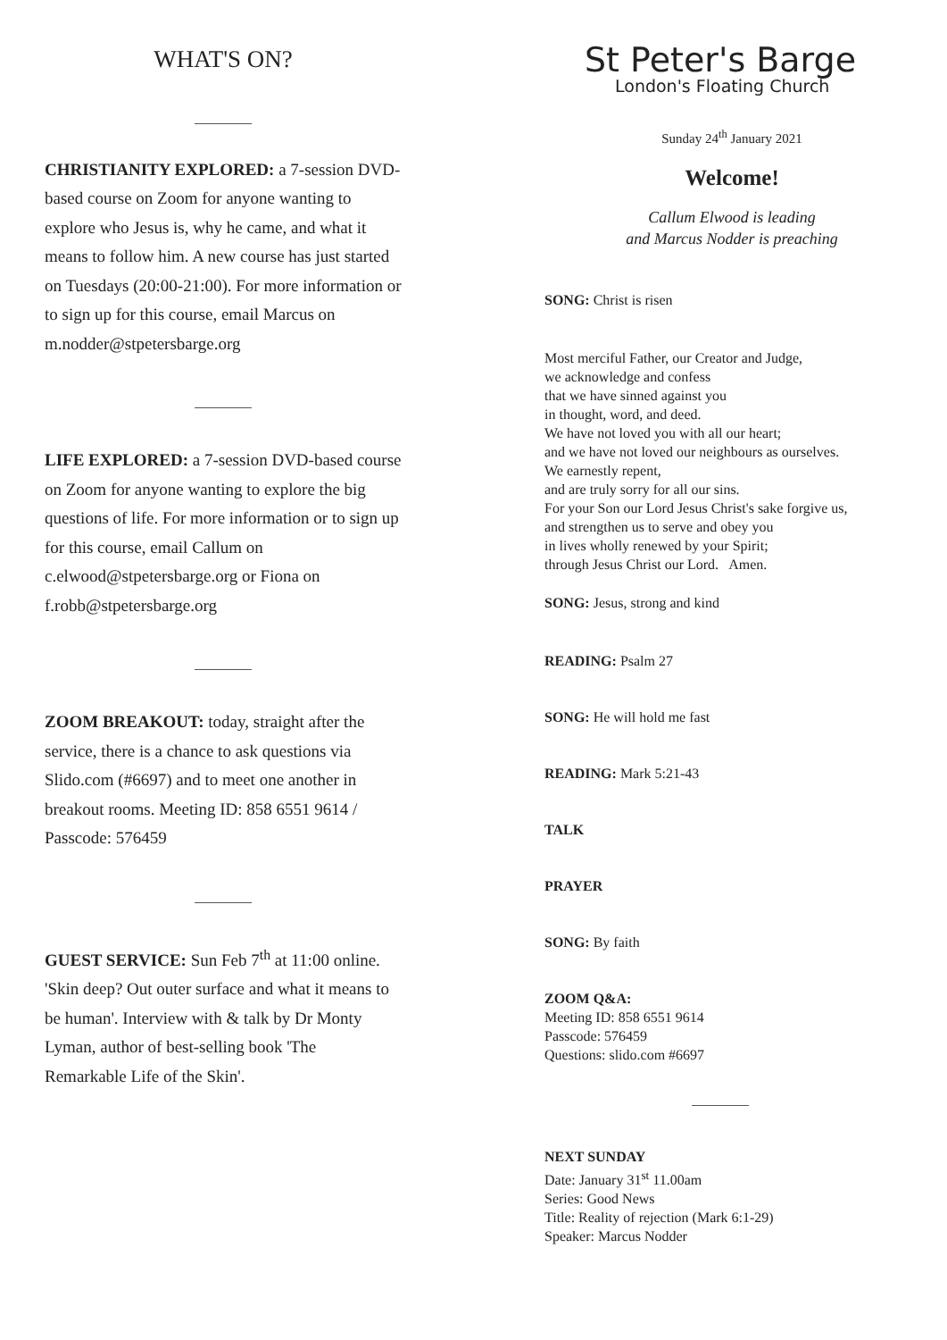WHAT'S ON?
CHRISTIANITY EXPLORED: a 7-session DVD-based course on Zoom for anyone wanting to explore who Jesus is, why he came, and what it means to follow him. A new course has just started on Tuesdays (20:00-21:00). For more information or to sign up for this course, email Marcus on m.nodder@stpetersbarge.org
LIFE EXPLORED: a 7-session DVD-based course on Zoom for anyone wanting to explore the big questions of life. For more information or to sign up for this course, email Callum on c.elwood@stpetersbarge.org or Fiona on f.robb@stpetersbarge.org
ZOOM BREAKOUT: today, straight after the service, there is a chance to ask questions via Slido.com (#6697) and to meet one another in breakout rooms. Meeting ID: 858 6551 9614 / Passcode: 576459
GUEST SERVICE: Sun Feb 7<sup>th</sup> at 11:00 online. 'Skin deep? Out outer surface and what it means to be human'. Interview with & talk by Dr Monty Lyman, author of best-selling book 'The Remarkable Life of the Skin'.
St Peter's Barge
London's Floating Church
Sunday 24<sup>th</sup> January 2021
Welcome!
Callum Elwood is leading
and Marcus Nodder is preaching
SONG: Christ is risen
Most merciful Father, our Creator and Judge,
we acknowledge and confess
that we have sinned against you
in thought, word, and deed.
We have not loved you with all our heart;
and we have not loved our neighbours as ourselves.
We earnestly repent,
and are truly sorry for all our sins.
For your Son our Lord Jesus Christ's sake forgive us,
and strengthen us to serve and obey you
in lives wholly renewed by your Spirit;
through Jesus Christ our Lord. Amen.
SONG: Jesus, strong and kind
READING: Psalm 27
SONG: He will hold me fast
READING: Mark 5:21-43
TALK
PRAYER
SONG: By faith
ZOOM Q&A:
Meeting ID: 858 6551 9614
Passcode: 576459
Questions: slido.com #6697
NEXT SUNDAY
Date: January 31<sup>st</sup> 11.00am
Series: Good News
Title: Reality of rejection (Mark 6:1-29)
Speaker: Marcus Nodder